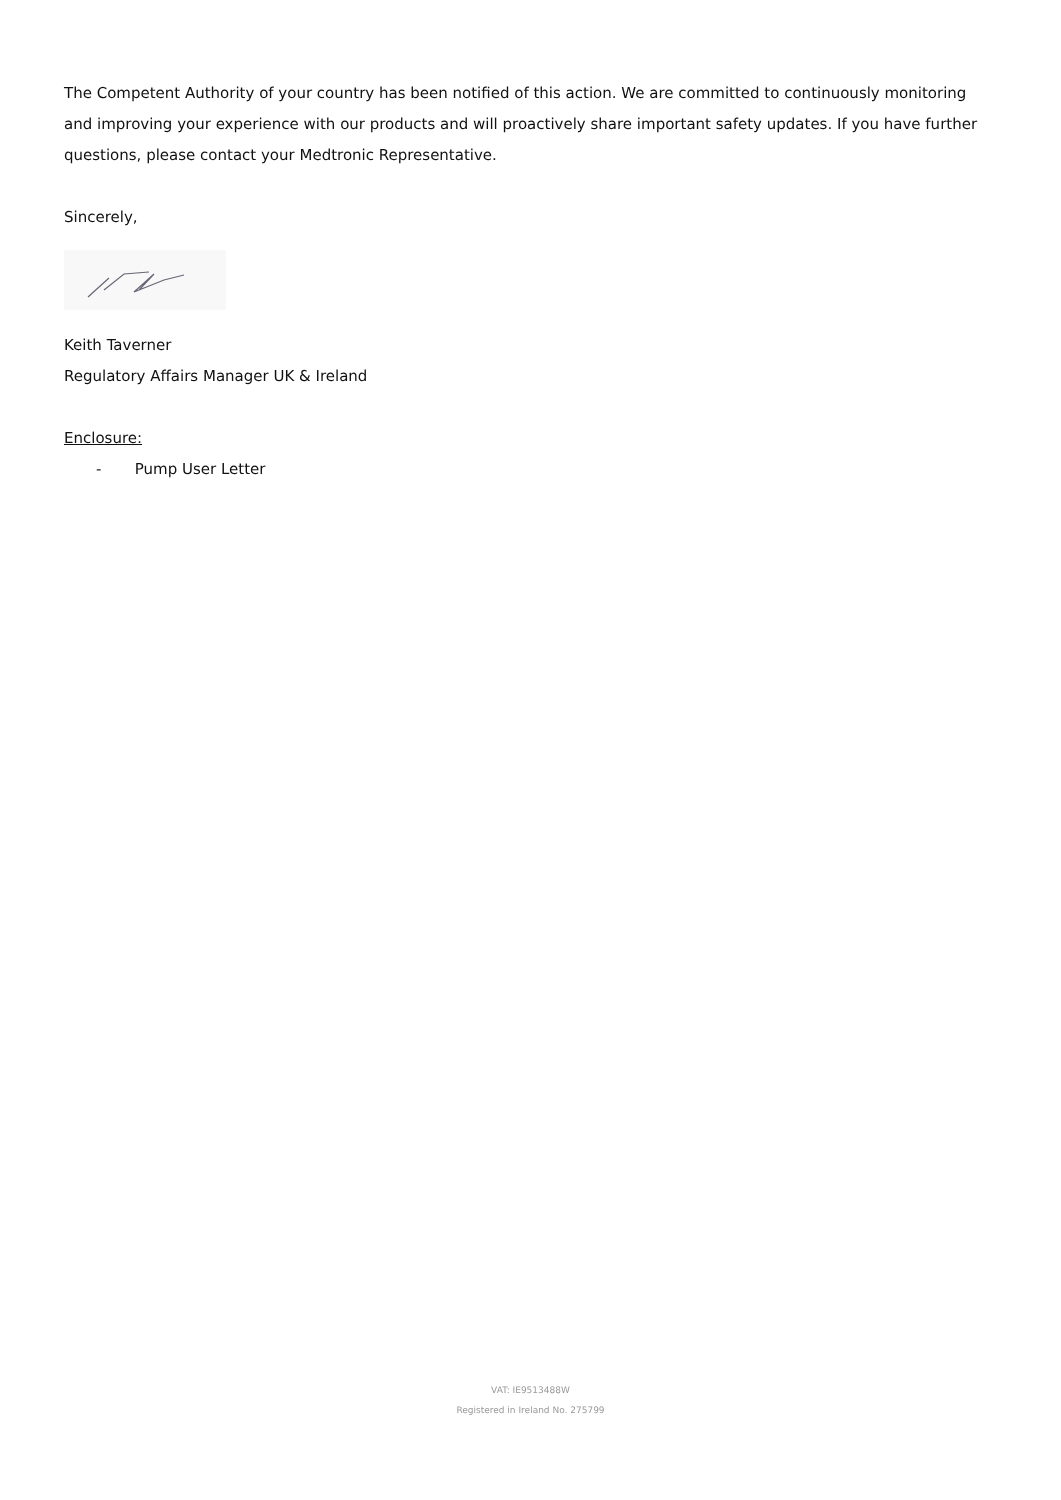The Competent Authority of your country has been notified of this action. We are committed to continuously monitoring and improving your experience with our products and will proactively share important safety updates. If you have further questions, please contact your Medtronic Representative.
Sincerely,
Keith Taverner
Regulatory Affairs Manager UK & Ireland
Enclosure:
- Pump User Letter
VAT: IE9513488W
Registered in Ireland No. 275799